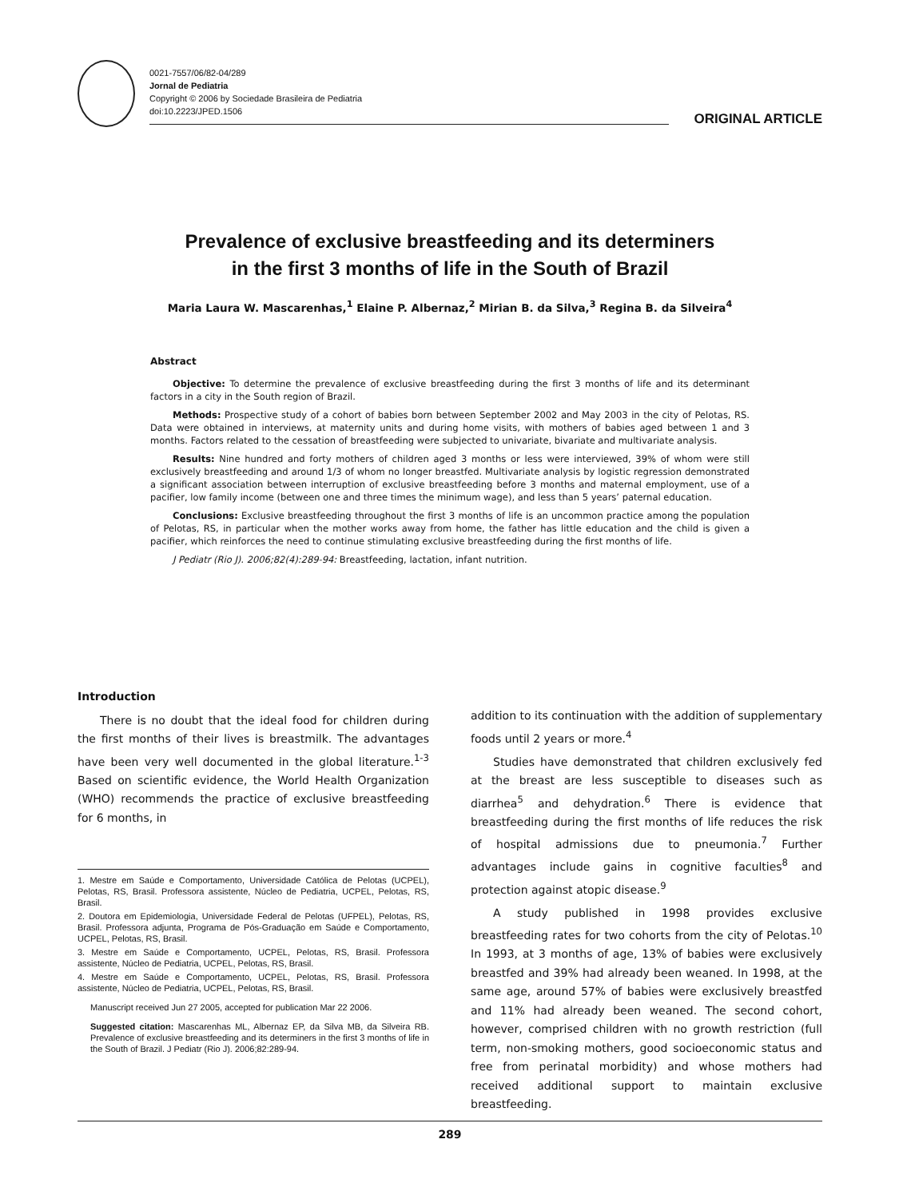0021-7557/06/82-04/289
Jornal de Pediatria
Copyright © 2006 by Sociedade Brasileira de Pediatria
doi:10.2223/JPED.1506
ORIGINAL ARTICLE
Prevalence of exclusive breastfeeding and its determiners
in the first 3 months of life in the South of Brazil
Maria Laura W. Mascarenhas,<sup>1</sup> Elaine P. Albernaz,<sup>2</sup> Mirian B. da Silva,<sup>3</sup> Regina B. da Silveira<sup>4</sup>
Abstract
Objective: To determine the prevalence of exclusive breastfeeding during the first 3 months of life and its determinant factors in a city in the South region of Brazil.
Methods: Prospective study of a cohort of babies born between September 2002 and May 2003 in the city of Pelotas, RS. Data were obtained in interviews, at maternity units and during home visits, with mothers of babies aged between 1 and 3 months. Factors related to the cessation of breastfeeding were subjected to univariate, bivariate and multivariate analysis.
Results: Nine hundred and forty mothers of children aged 3 months or less were interviewed, 39% of whom were still exclusively breastfeeding and around 1/3 of whom no longer breastfed. Multivariate analysis by logistic regression demonstrated a significant association between interruption of exclusive breastfeeding before 3 months and maternal employment, use of a pacifier, low family income (between one and three times the minimum wage), and less than 5 years’ paternal education.
Conclusions: Exclusive breastfeeding throughout the first 3 months of life is an uncommon practice among the population of Pelotas, RS, in particular when the mother works away from home, the father has little education and the child is given a pacifier, which reinforces the need to continue stimulating exclusive breastfeeding during the first months of life.
J Pediatr (Rio J). 2006;82(4):289-94: Breastfeeding, lactation, infant nutrition.
Introduction
There is no doubt that the ideal food for children during the first months of their lives is breastmilk. The advantages have been very well documented in the global literature.<sup>1-3</sup> Based on scientific evidence, the World Health Organization (WHO) recommends the practice of exclusive breastfeeding for 6 months, in
1. Mestre em Saúde e Comportamento, Universidade Católica de Pelotas (UCPEL), Pelotas, RS, Brasil. Professora assistente, Núcleo de Pediatria, UCPEL, Pelotas, RS, Brasil.
2. Doutora em Epidemiologia, Universidade Federal de Pelotas (UFPEL), Pelotas, RS, Brasil. Professora adjunta, Programa de Pós-Graduação em Saúde e Comportamento, UCPEL, Pelotas, RS, Brasil.
3. Mestre em Saúde e Comportamento, UCPEL, Pelotas, RS, Brasil. Professora assistente, Núcleo de Pediatria, UCPEL, Pelotas, RS, Brasil.
4. Mestre em Saúde e Comportamento, UCPEL, Pelotas, RS, Brasil. Professora assistente, Núcleo de Pediatria, UCPEL, Pelotas, RS, Brasil.
Manuscript received Jun 27 2005, accepted for publication Mar 22 2006.
Suggested citation: Mascarenhas ML, Albernaz EP, da Silva MB, da Silveira RB. Prevalence of exclusive breastfeeding and its determiners in the first 3 months of life in the South of Brazil. J Pediatr (Rio J). 2006;82:289-94.
addition to its continuation with the addition of supplementary foods until 2 years or more.<sup>4</sup>
Studies have demonstrated that children exclusively fed at the breast are less susceptible to diseases such as diarrhea<sup>5</sup> and dehydration.<sup>6</sup> There is evidence that breastfeeding during the first months of life reduces the risk of hospital admissions due to pneumonia.<sup>7</sup> Further advantages include gains in cognitive faculties<sup>8</sup> and protection against atopic disease.<sup>9</sup>
A study published in 1998 provides exclusive breastfeeding rates for two cohorts from the city of Pelotas.<sup>10</sup> In 1993, at 3 months of age, 13% of babies were exclusively breastfed and 39% had already been weaned. In 1998, at the same age, around 57% of babies were exclusively breastfed and 11% had already been weaned. The second cohort, however, comprised children with no growth restriction (full term, non-smoking mothers, good socioeconomic status and free from perinatal morbidity) and whose mothers had received additional support to maintain exclusive breastfeeding.
289